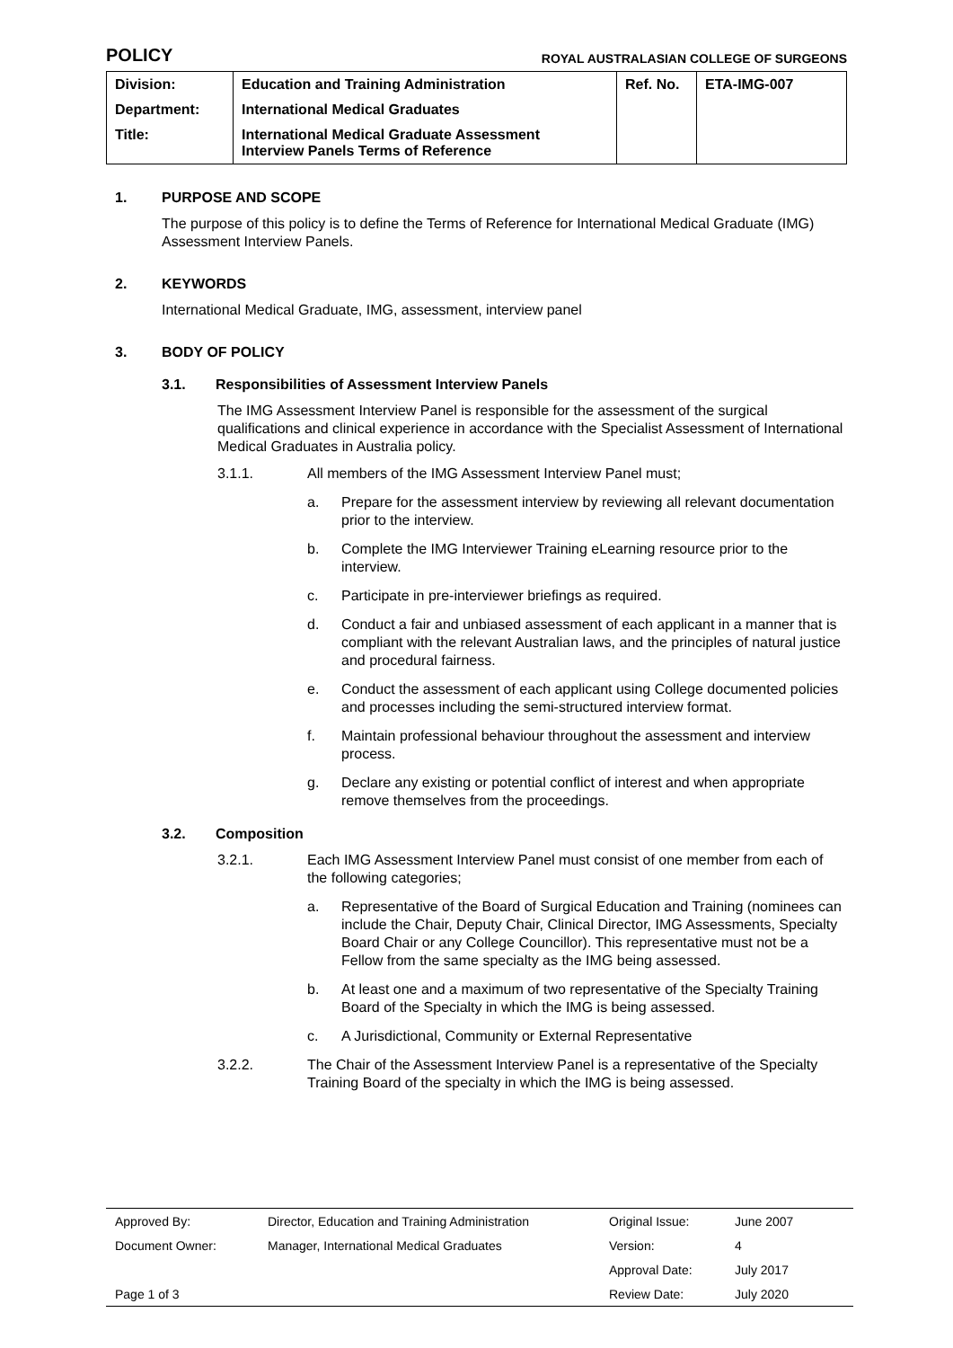POLICY
ROYAL AUSTRALASIAN COLLEGE OF SURGEONS
| Division: | Education and Training Administration | Ref. No. | ETA-IMG-007 |
| Department: | International Medical Graduates | | |
| Title: | International Medical Graduate Assessment Interview Panels Terms of Reference | | |
1. PURPOSE AND SCOPE
The purpose of this policy is to define the Terms of Reference for International Medical Graduate (IMG) Assessment Interview Panels.
2. KEYWORDS
International Medical Graduate, IMG, assessment, interview panel
3. BODY OF POLICY
3.1. Responsibilities of Assessment Interview Panels
The IMG Assessment Interview Panel is responsible for the assessment of the surgical qualifications and clinical experience in accordance with the Specialist Assessment of International Medical Graduates in Australia policy.
3.1.1. All members of the IMG Assessment Interview Panel must;
a. Prepare for the assessment interview by reviewing all relevant documentation prior to the interview.
b. Complete the IMG Interviewer Training eLearning resource prior to the interview.
c. Participate in pre-interviewer briefings as required.
d. Conduct a fair and unbiased assessment of each applicant in a manner that is compliant with the relevant Australian laws, and the principles of natural justice and procedural fairness.
e. Conduct the assessment of each applicant using College documented policies and processes including the semi-structured interview format.
f. Maintain professional behaviour throughout the assessment and interview process.
g. Declare any existing or potential conflict of interest and when appropriate remove themselves from the proceedings.
3.2. Composition
3.2.1. Each IMG Assessment Interview Panel must consist of one member from each of the following categories;
a. Representative of the Board of Surgical Education and Training (nominees can include the Chair, Deputy Chair, Clinical Director, IMG Assessments, Specialty Board Chair or any College Councillor). This representative must not be a Fellow from the same specialty as the IMG being assessed.
b. At least one and a maximum of two representative of the Specialty Training Board of the Specialty in which the IMG is being assessed.
c. A Jurisdictional, Community or External Representative
3.2.2. The Chair of the Assessment Interview Panel is a representative of the Specialty Training Board of the specialty in which the IMG is being assessed.
| Approved By: | Director, Education and Training Administration | Original Issue: | June 2007 |
| Document Owner: | Manager, International Medical Graduates | Version: | 4 |
| | | Approval Date: | July 2017 |
| Page 1 of 3 | | Review Date: | July 2020 |